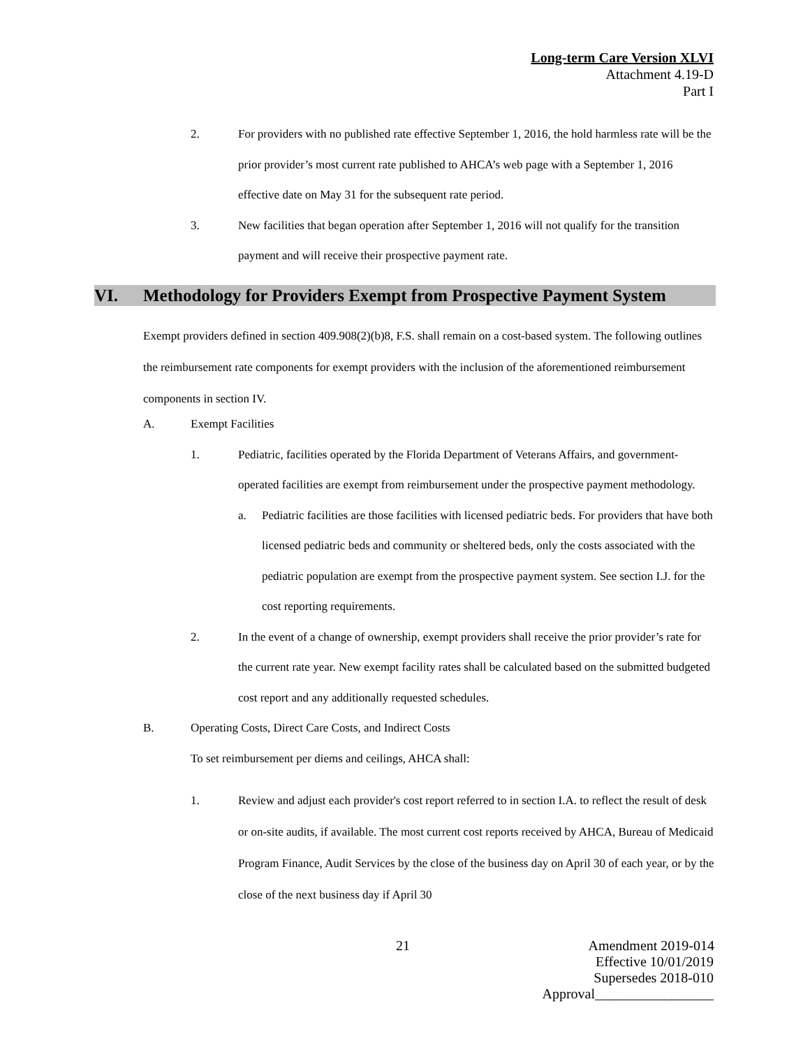Long-term Care Version XLVI
Attachment 4.19-D
Part I
2. For providers with no published rate effective September 1, 2016, the hold harmless rate will be the prior provider’s most current rate published to AHCA’s web page with a September 1, 2016 effective date on May 31 for the subsequent rate period.
3. New facilities that began operation after September 1, 2016 will not qualify for the transition payment and will receive their prospective payment rate.
VI. Methodology for Providers Exempt from Prospective Payment System
Exempt providers defined in section 409.908(2)(b)8, F.S. shall remain on a cost-based system. The following outlines the reimbursement rate components for exempt providers with the inclusion of the aforementioned reimbursement components in section IV.
A. Exempt Facilities
1. Pediatric, facilities operated by the Florida Department of Veterans Affairs, and government-operated facilities are exempt from reimbursement under the prospective payment methodology.
a. Pediatric facilities are those facilities with licensed pediatric beds. For providers that have both licensed pediatric beds and community or sheltered beds, only the costs associated with the pediatric population are exempt from the prospective payment system. See section I.J. for the cost reporting requirements.
2. In the event of a change of ownership, exempt providers shall receive the prior provider’s rate for the current rate year. New exempt facility rates shall be calculated based on the submitted budgeted cost report and any additionally requested schedules.
B. Operating Costs, Direct Care Costs, and Indirect Costs
To set reimbursement per diems and ceilings, AHCA shall:
1. Review and adjust each provider's cost report referred to in section I.A. to reflect the result of desk or on-site audits, if available. The most current cost reports received by AHCA, Bureau of Medicaid Program Finance, Audit Services by the close of the business day on April 30 of each year, or by the close of the next business day if April 30
21 Amendment 2019-014
Effective 10/01/2019
Supersedes 2018-010
Approval_________________